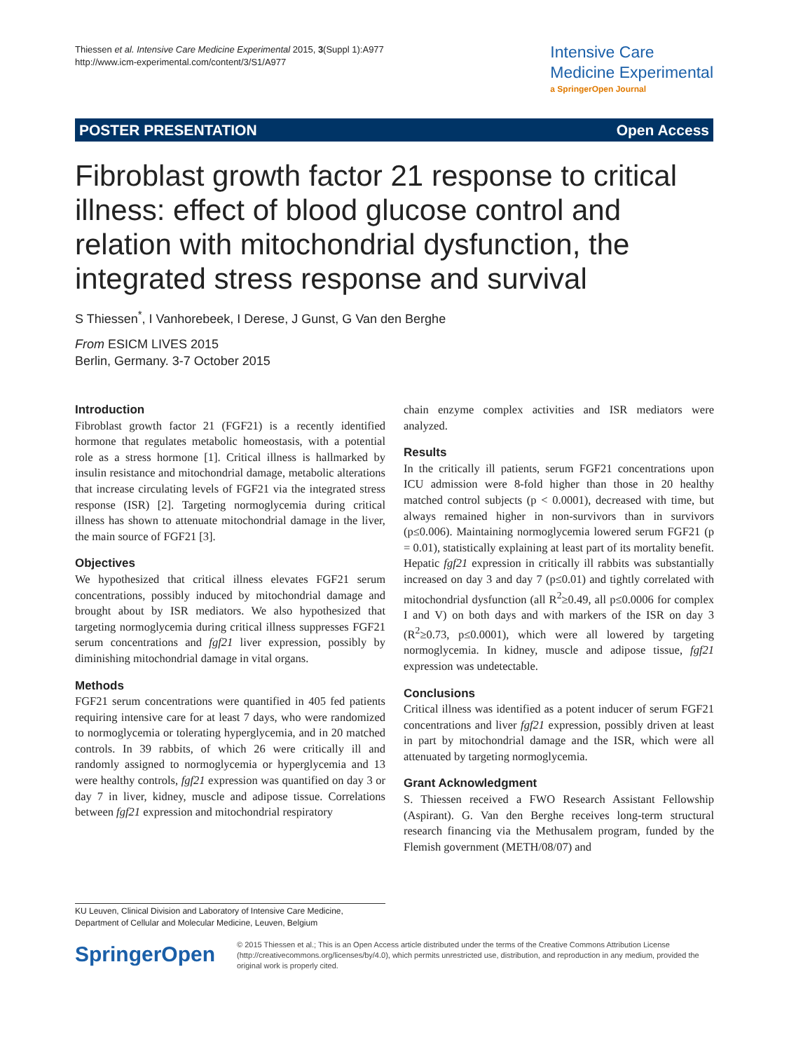Thiessen et al. Intensive Care Medicine Experimental 2015, 3(Suppl 1):A977
http://www.icm-experimental.com/content/3/S1/A977
Intensive Care
Medicine Experimental
a SpringerOpen Journal
POSTER PRESENTATION Open Access
Fibroblast growth factor 21 response to critical illness: effect of blood glucose control and relation with mitochondrial dysfunction, the integrated stress response and survival
S Thiessen<sup>*</sup>, I Vanhorebeek, I Derese, J Gunst, G Van den Berghe
From ESICM LIVES 2015
Berlin, Germany. 3-7 October 2015
Introduction
Fibroblast growth factor 21 (FGF21) is a recently identified hormone that regulates metabolic homeostasis, with a potential role as a stress hormone [1]. Critical illness is hallmarked by insulin resistance and mitochondrial damage, metabolic alterations that increase circulating levels of FGF21 via the integrated stress response (ISR) [2]. Targeting normoglycemia during critical illness has shown to attenuate mitochondrial damage in the liver, the main source of FGF21 [3].
Objectives
We hypothesized that critical illness elevates FGF21 serum concentrations, possibly induced by mitochondrial damage and brought about by ISR mediators. We also hypothesized that targeting normoglycemia during critical illness suppresses FGF21 serum concentrations and fgf21 liver expression, possibly by diminishing mitochondrial damage in vital organs.
Methods
FGF21 serum concentrations were quantified in 405 fed patients requiring intensive care for at least 7 days, who were randomized to normoglycemia or tolerating hyperglycemia, and in 20 matched controls. In 39 rabbits, of which 26 were critically ill and randomly assigned to normoglycemia or hyperglycemia and 13 were healthy controls, fgf21 expression was quantified on day 3 or day 7 in liver, kidney, muscle and adipose tissue. Correlations between fgf21 expression and mitochondrial respiratory
chain enzyme complex activities and ISR mediators were analyzed.
Results
In the critically ill patients, serum FGF21 concentrations upon ICU admission were 8-fold higher than those in 20 healthy matched control subjects (p < 0.0001), decreased with time, but always remained higher in non-survivors than in survivors (p≤0.006). Maintaining normoglycemia lowered serum FGF21 (p = 0.01), statistically explaining at least part of its mortality benefit. Hepatic fgf21 expression in critically ill rabbits was substantially increased on day 3 and day 7 (p≤0.01) and tightly correlated with mitochondrial dysfunction (all R<sup>2</sup>≥0.49, all p≤0.0006 for complex I and V) on both days and with markers of the ISR on day 3 (R<sup>2</sup>≥0.73, p≤0.0001), which were all lowered by targeting normoglycemia. In kidney, muscle and adipose tissue, fgf21 expression was undetectable.
Conclusions
Critical illness was identified as a potent inducer of serum FGF21 concentrations and liver fgf21 expression, possibly driven at least in part by mitochondrial damage and the ISR, which were all attenuated by targeting normoglycemia.
Grant Acknowledgment
S. Thiessen received a FWO Research Assistant Fellowship (Aspirant). G. Van den Berghe receives long-term structural research financing via the Methusalem program, funded by the Flemish government (METH/08/07) and
KU Leuven, Clinical Division and Laboratory of Intensive Care Medicine, Department of Cellular and Molecular Medicine, Leuven, Belgium
SpringerOpen
© 2015 Thiessen et al.; This is an Open Access article distributed under the terms of the Creative Commons Attribution License (http://creativecommons.org/licenses/by/4.0), which permits unrestricted use, distribution, and reproduction in any medium, provided the original work is properly cited.